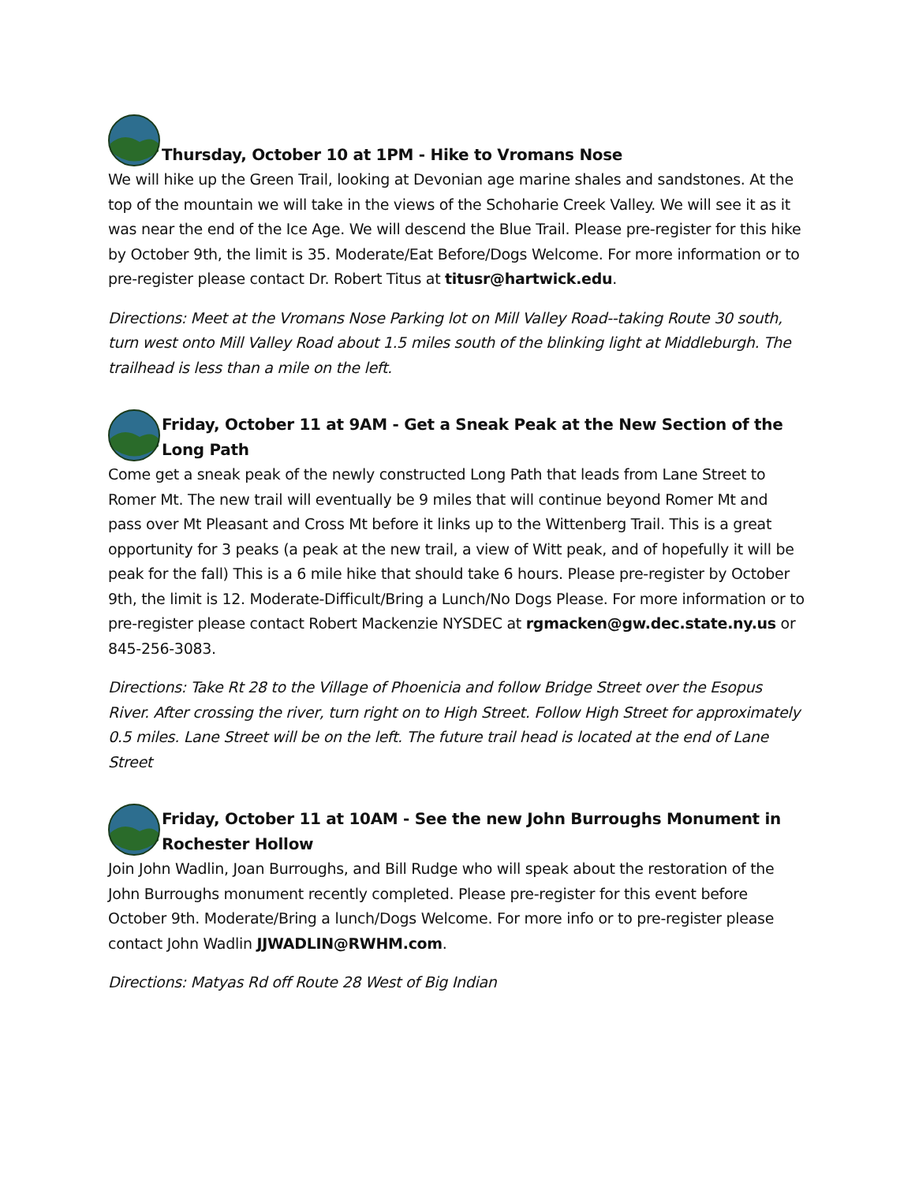Thursday, October 10 at 1PM - Hike to Vromans Nose
We will hike up the Green Trail, looking at Devonian age marine shales and sandstones. At the top of the mountain we will take in the views of the Schoharie Creek Valley. We will see it as it was near the end of the Ice Age. We will descend the Blue Trail. Please pre-register for this hike by October 9th, the limit is 35. Moderate/Eat Before/Dogs Welcome. For more information or to pre-register please contact Dr. Robert Titus at titusr@hartwick.edu.
Directions: Meet at the Vromans Nose Parking lot on Mill Valley Road--taking Route 30 south, turn west onto Mill Valley Road about 1.5 miles south of the blinking light at Middleburgh. The trailhead is less than a mile on the left.
Friday, October 11 at 9AM - Get a Sneak Peak at the New Section of the Long Path
Come get a sneak peak of the newly constructed Long Path that leads from Lane Street to Romer Mt. The new trail will eventually be 9 miles that will continue beyond Romer Mt and pass over Mt Pleasant and Cross Mt before it links up to the Wittenberg Trail. This is a great opportunity for 3 peaks (a peak at the new trail, a view of Witt peak, and of hopefully it will be peak for the fall) This is a 6 mile hike that should take 6 hours. Please pre-register by October 9th, the limit is 12. Moderate-Difficult/Bring a Lunch/No Dogs Please. For more information or to pre-register please contact Robert Mackenzie NYSDEC at rgmacken@gw.dec.state.ny.us or 845-256-3083.
Directions: Take Rt 28 to the Village of Phoenicia and follow Bridge Street over the Esopus River. After crossing the river, turn right on to High Street. Follow High Street for approximately 0.5 miles. Lane Street will be on the left. The future trail head is located at the end of Lane Street
Friday, October 11 at 10AM - See the new John Burroughs Monument in Rochester Hollow
Join John Wadlin, Joan Burroughs, and Bill Rudge who will speak about the restoration of the John Burroughs monument recently completed. Please pre-register for this event before October 9th. Moderate/Bring a lunch/Dogs Welcome. For more info or to pre-register please contact John Wadlin JJWADLIN@RWHM.com.
Directions: Matyas Rd off Route 28 West of Big Indian